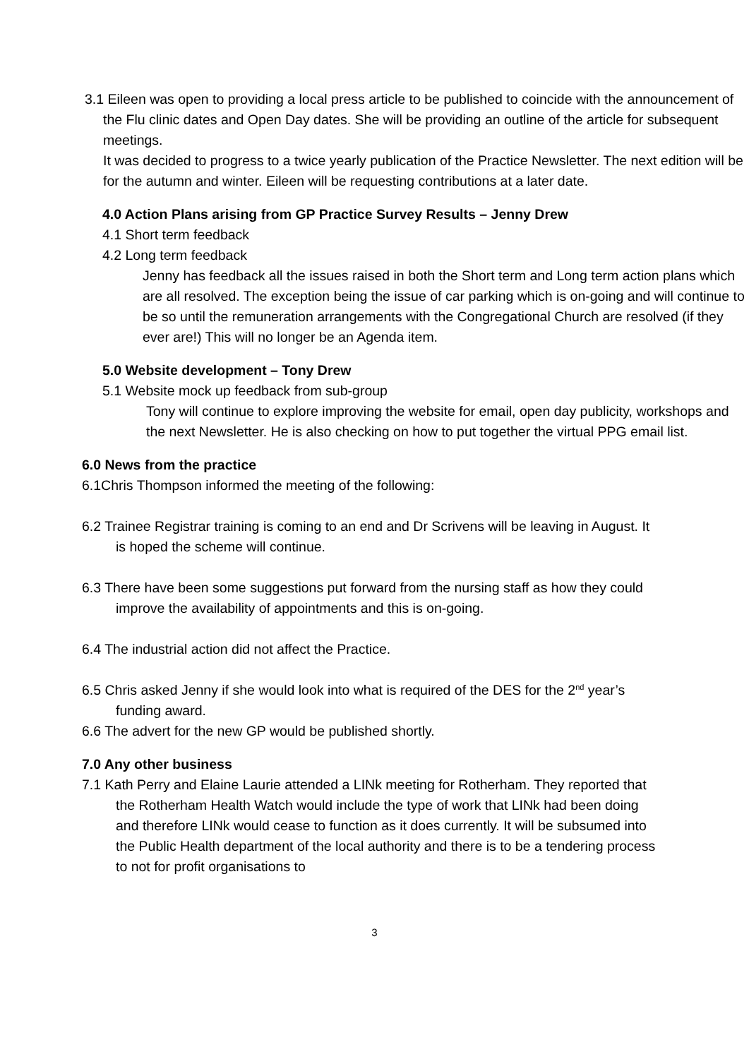3.1 Eileen was open to providing a local press article to be published to coincide with the announcement of the Flu clinic dates and Open Day dates. She will be providing an outline of the article for subsequent meetings.
It was decided to progress to a twice yearly publication of the Practice Newsletter. The next edition will be for the autumn and winter. Eileen will be requesting contributions at a later date.
4.0 Action Plans arising from GP Practice Survey Results – Jenny Drew
4.1 Short term feedback
4.2 Long term feedback
Jenny has feedback all the issues raised in both the Short term and Long term action plans which are all resolved. The exception being the issue of car parking which is on-going and will continue to be so until the remuneration arrangements with the Congregational Church are resolved (if they ever are!) This will no longer be an Agenda item.
5.0 Website development – Tony Drew
5.1 Website mock up feedback from sub-group
Tony will continue to explore improving the website for email, open day publicity, workshops and the next Newsletter. He is also checking on how to put together the virtual PPG email list.
6.0 News from the practice
6.1Chris Thompson informed the meeting of the following:
6.2 Trainee Registrar training is coming to an end and Dr Scrivens will be leaving in August. It is hoped the scheme will continue.
6.3 There have been some suggestions put forward from the nursing staff as how they could improve the availability of appointments and this is on-going.
6.4 The industrial action did not affect the Practice.
6.5 Chris asked Jenny if she would look into what is required of the DES for the 2<sup>nd</sup> year’s funding award.
6.6 The advert for the new GP would be published shortly.
7.0 Any other business
7.1 Kath Perry and Elaine Laurie attended a LINk meeting for Rotherham. They reported that the Rotherham Health Watch would include the type of work that LINk had been doing and therefore LINk would cease to function as it does currently. It will be subsumed into the Public Health department of the local authority and there is to be a tendering process to not for profit organisations to
3